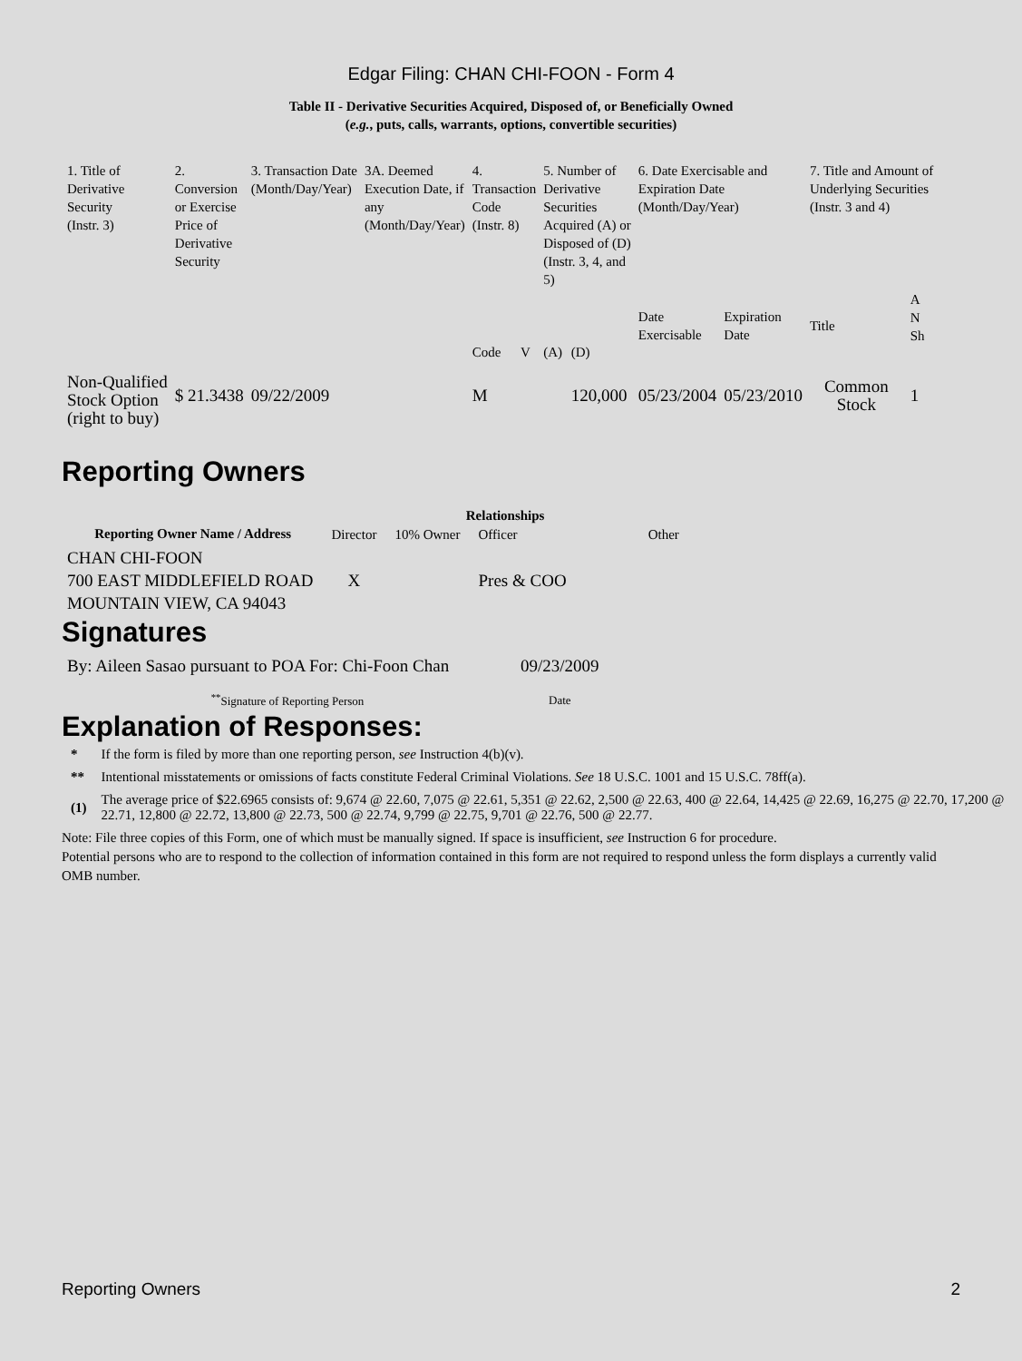Edgar Filing: CHAN CHI-FOON - Form 4
Table II - Derivative Securities Acquired, Disposed of, or Beneficially Owned
(e.g., puts, calls, warrants, options, convertible securities)
| 1. Title of Derivative Security (Instr. 3) | 2. Conversion or Exercise Price of Derivative Security | 3. Transaction Date (Month/Day/Year) | 3A. Deemed Execution Date, if any (Month/Day/Year) | 4. Transaction Code (Instr. 8) | | 5. Number of Derivative Securities Acquired (A) or Disposed of (D) (Instr. 3, 4, and 5) | | 6. Date Exercisable and Expiration Date (Month/Day/Year) | | 7. Title and Amount of Underlying Securities (Instr. 3 and 4) | |
| | | | | Code | V | (A) | (D) | Date Exercisable | Expiration Date | Title | A N Sh |
| Non-Qualified Stock Option (right to buy) | $ 21.3438 | 09/22/2009 | | M | | | 120,000 | 05/23/2004 | 05/23/2010 | Common Stock | 1 |
Reporting Owners
| Reporting Owner Name / Address | Relationships | | | |
| --- | --- | --- | --- | --- |
| | Director | 10% Owner | Officer | Other |
| CHAN CHI-FOON 700 EAST MIDDLEFIELD ROAD MOUNTAIN VIEW, CA 94043 | X | | Pres & COO | |
Signatures
| By: Aileen Sasao pursuant to POA For: Chi-Foon Chan | 09/23/2009 |
| <sup>**</sup> Signature of Reporting Person | Date |
Explanation of Responses:
| * | If the form is filed by more than one reporting person, see Instruction 4(b)(v). |
| ** | Intentional misstatements or omissions of facts constitute Federal Criminal Violations. See 18 U.S.C. 1001 and 15 U.S.C. 78ff(a). |
| (1) | The average price of $22.6965 consists of: 9,674 @ 22.60, 7,075 @ 22.61, 5,351 @ 22.62, 2,500 @ 22.63, 400 @ 22.64, 14,425 @ 22.69, 16,275 @ 22.70, 17,200 @ 22.71, 12,800 @ 22.72, 13,800 @ 22.73, 500 @ 22.74, 9,799 @ 22.75, 9,701 @ 22.76, 500 @ 22.77. |
Note: File three copies of this Form, one of which must be manually signed. If space is insufficient, see Instruction 6 for procedure.
Potential persons who are to respond to the collection of information contained in this form are not required to respond unless the form displays a currently valid OMB number.
Reporting Owners 2